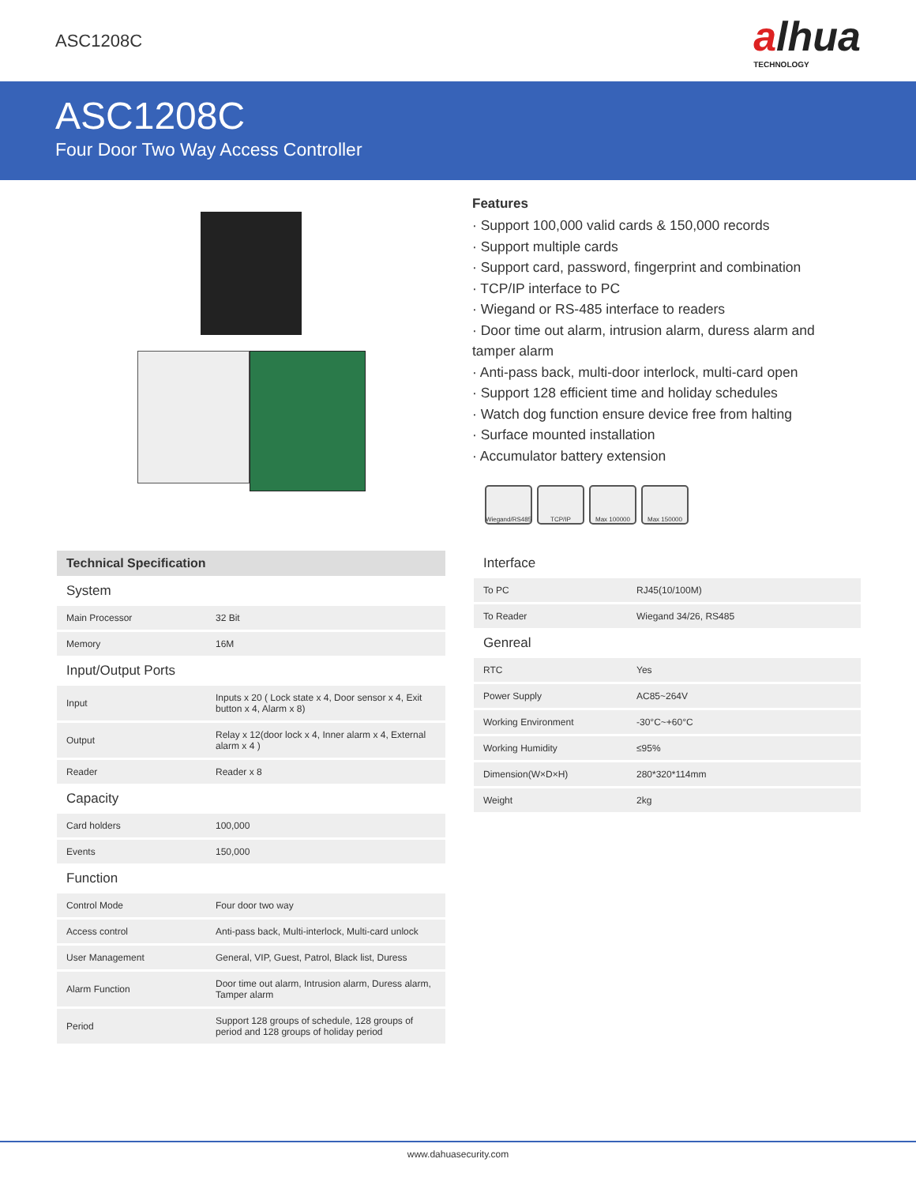ASC1208C
alhua
TECHNOLOGY
ASC1208C
Four Door Two Way Access Controller
Features
· Support 100,000 valid cards & 150,000 records
· Support multiple cards
· Support card, password, fingerprint and combination
· TCP/IP interface to PC
· Wiegand or RS-485 interface to readers
· Door time out alarm, intrusion alarm, duress alarm and tamper alarm
· Anti-pass back, multi-door interlock, multi-card open
· Support 128 efficient time and holiday schedules
· Watch dog function ensure device free from halting
· Surface mounted installation
· Accumulator battery extension
Wiegand/RS485
TCP/IP Max 100000 Max 150000
| Technical Specification | |
| --- | --- |
| System | |
| Main Processor | 32 Bit |
| Memory | 16M |
| Input/Output Ports | |
| Input | Inputs x 20 ( Lock state x 4, Door sensor x 4, Exit button x 4, Alarm x 8) |
| Output | Relay x 12(door lock x 4, Inner alarm x 4, External alarm x 4 ) |
| Reader | Reader x 8 |
| Capacity | |
| Card holders | 100,000 |
| Events | 150,000 |
| Function | |
| Control Mode | Four door two way |
| Access control | Anti-pass back, Multi-interlock, Multi-card unlock |
| User Management | General, VIP, Guest, Patrol, Black list, Duress |
| Alarm Function | Door time out alarm, Intrusion alarm, Duress alarm, Tamper alarm |
| Period | Support 128 groups of schedule, 128 groups of period and 128 groups of holiday period |
| Interface | |
| To PC | RJ45(10/100M) |
| To Reader | Wiegand 34/26, RS485 |
| Genreal | |
| RTC | Yes |
| Power Supply | AC85~264V |
| Working Environment | -30°C~+60°C |
| Working Humidity | ≤95% |
| Dimension(W×D×H) | 280*320*114mm |
| Weight | 2kg |
www.dahuasecurity.com